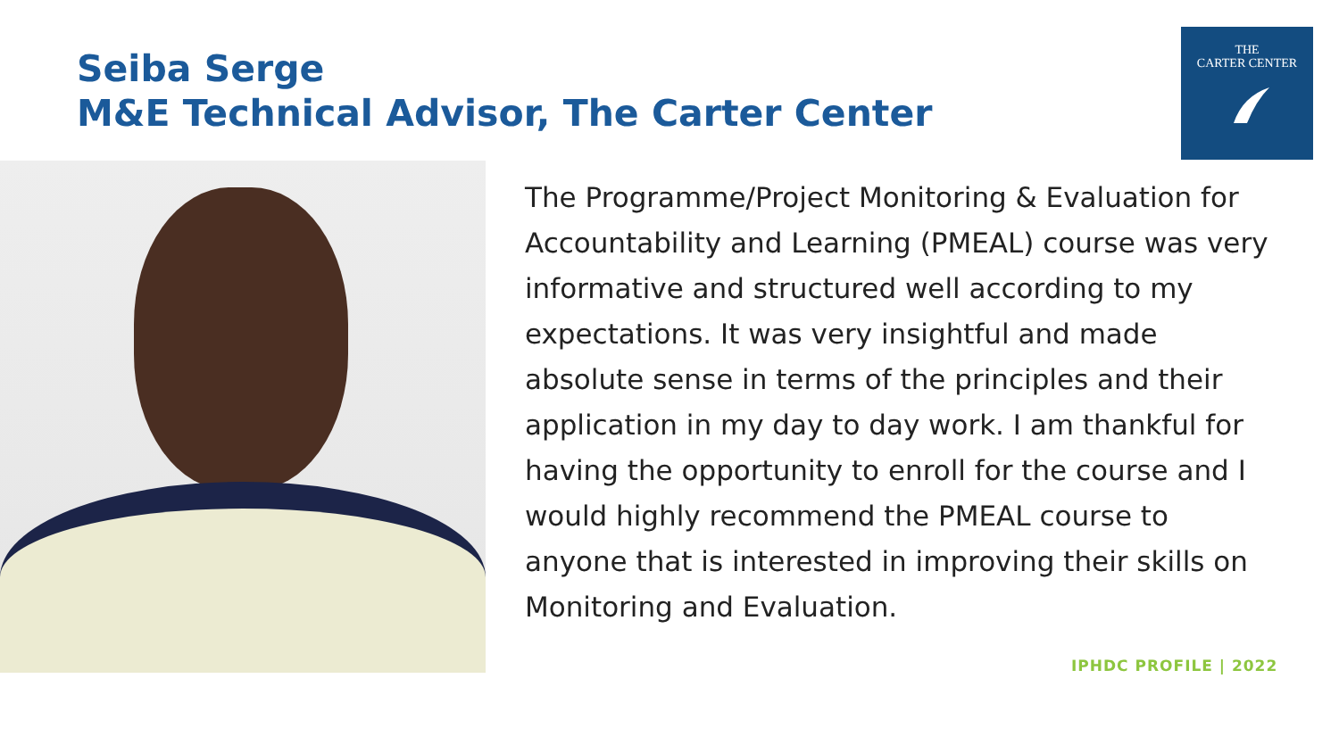Seiba Serge
M&E Technical Advisor, The Carter Center
THE
CARTER CENTER
The Programme/Project Monitoring & Evaluation for Accountability and Learning (PMEAL) course was very informative and structured well according to my expectations. It was very insightful and made absolute sense in terms of the principles and their application in my day to day work. I am thankful for having the opportunity to enroll for the course and I would highly recommend the PMEAL course to anyone that is interested in improving their skills on Monitoring and Evaluation.
IPHDC PROFILE | 2022